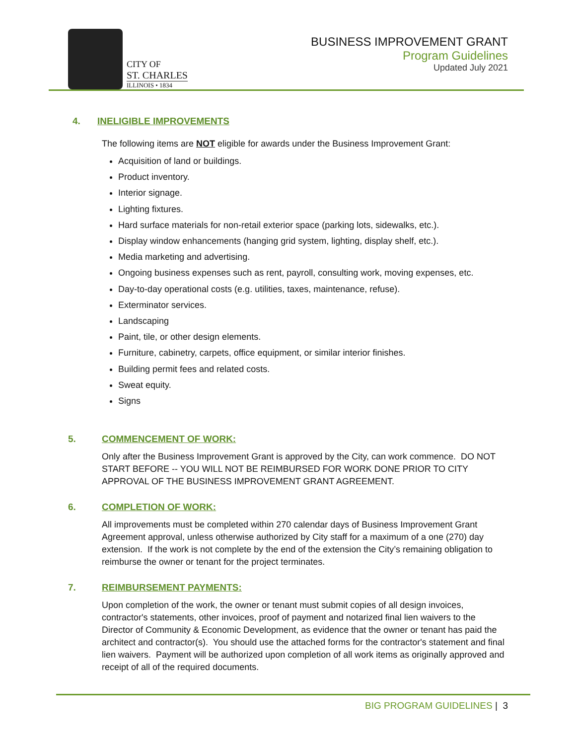CITY OF
ST. CHARLES
ILLINOIS • 1834
BUSINESS IMPROVEMENT GRANT
Program Guidelines
Updated July 2021
4. INELIGIBLE IMPROVEMENTS
The following items are NOT eligible for awards under the Business Improvement Grant:
Acquisition of land or buildings.
Product inventory.
Interior signage.
Lighting fixtures.
Hard surface materials for non-retail exterior space (parking lots, sidewalks, etc.).
Display window enhancements (hanging grid system, lighting, display shelf, etc.).
Media marketing and advertising.
Ongoing business expenses such as rent, payroll, consulting work, moving expenses, etc.
Day-to-day operational costs (e.g. utilities, taxes, maintenance, refuse).
Exterminator services.
Landscaping
Paint, tile, or other design elements.
Furniture, cabinetry, carpets, office equipment, or similar interior finishes.
Building permit fees and related costs.
Sweat equity.
Signs
5. COMMENCEMENT OF WORK:
Only after the Business Improvement Grant is approved by the City, can work commence. DO NOT START BEFORE -- YOU WILL NOT BE REIMBURSED FOR WORK DONE PRIOR TO CITY APPROVAL OF THE BUSINESS IMPROVEMENT GRANT AGREEMENT.
6. COMPLETION OF WORK:
All improvements must be completed within 270 calendar days of Business Improvement Grant Agreement approval, unless otherwise authorized by City staff for a maximum of a one (270) day extension. If the work is not complete by the end of the extension the City’s remaining obligation to reimburse the owner or tenant for the project terminates.
7. REIMBURSEMENT PAYMENTS:
Upon completion of the work, the owner or tenant must submit copies of all design invoices, contractor's statements, other invoices, proof of payment and notarized final lien waivers to the Director of Community & Economic Development, as evidence that the owner or tenant has paid the architect and contractor(s). You should use the attached forms for the contractor's statement and final lien waivers. Payment will be authorized upon completion of all work items as originally approved and receipt of all of the required documents.
BIG PROGRAM GUIDELINES | 3